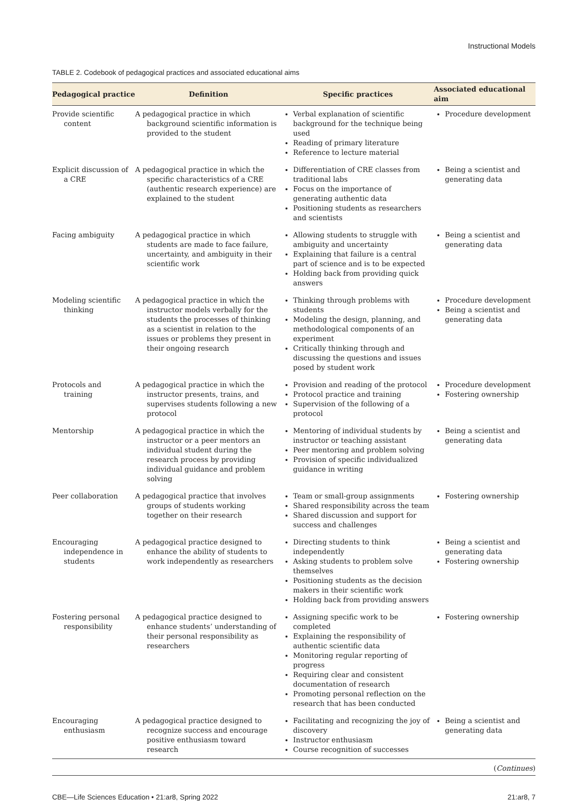Instructional Models
TABLE 2. Codebook of pedagogical practices and associated educational aims
| Pedagogical practice | Definition | Specific practices | Associated educational aim |
| --- | --- | --- | --- |
| Provide scientific content | A pedagogical practice in which background scientific information is provided to the student | Verbal explanation of scientific background for the technique being used Reading of primary literature Reference to lecture material | Procedure development |
| Explicit discussion of a CRE | A pedagogical practice in which the specific characteristics of a CRE (authentic research experience) are explained to the student | Differentiation of CRE classes from traditional labs Focus on the importance of generating authentic data Positioning students as researchers and scientists | Being a scientist and generating data |
| Facing ambiguity | A pedagogical practice in which students are made to face failure, uncertainty, and ambiguity in their scientific work | Allowing students to struggle with ambiguity and uncertainty Explaining that failure is a central part of science and is to be expected Holding back from providing quick answers | Being a scientist and generating data |
| Modeling scientific thinking | A pedagogical practice in which the instructor models verbally for the students the processes of thinking as a scientist in relation to the issues or problems they present in their ongoing research | Thinking through problems with students Modeling the design, planning, and methodological components of an experiment Critically thinking through and discussing the questions and issues posed by student work | Procedure development Being a scientist and generating data |
| Protocols and training | A pedagogical practice in which the instructor presents, trains, and supervises students following a new protocol | Provision and reading of the protocol Protocol practice and training Supervision of the following of a protocol | Procedure development Fostering ownership |
| Mentorship | A pedagogical practice in which the instructor or a peer mentors an individual student during the research process by providing individual guidance and problem solving | Mentoring of individual students by instructor or teaching assistant Peer mentoring and problem solving Provision of specific individualized guidance in writing | Being a scientist and generating data |
| Peer collaboration | A pedagogical practice that involves groups of students working together on their research | Team or small-group assignments Shared responsibility across the team Shared discussion and support for success and challenges | Fostering ownership |
| Encouraging independence in students | A pedagogical practice designed to enhance the ability of students to work independently as researchers | Directing students to think independently Asking students to problem solve themselves Positioning students as the decision makers in their scientific work Holding back from providing answers | Being a scientist and generating data Fostering ownership |
| Fostering personal responsibility | A pedagogical practice designed to enhance students’ understanding of their personal responsibility as researchers | Assigning specific work to be completed Explaining the responsibility of authentic scientific data Monitoring regular reporting of progress Requiring clear and consistent documentation of research Promoting personal reflection on the research that has been conducted | Fostering ownership |
| Encouraging enthusiasm | A pedagogical practice designed to recognize success and encourage positive enthusiasm toward research | Facilitating and recognizing the joy of discovery Instructor enthusiasm Course recognition of successes | Being a scientist and generating data |
(Continues)
CBE—Life Sciences Education • 21:ar8, Spring 2022 21:ar8, 7